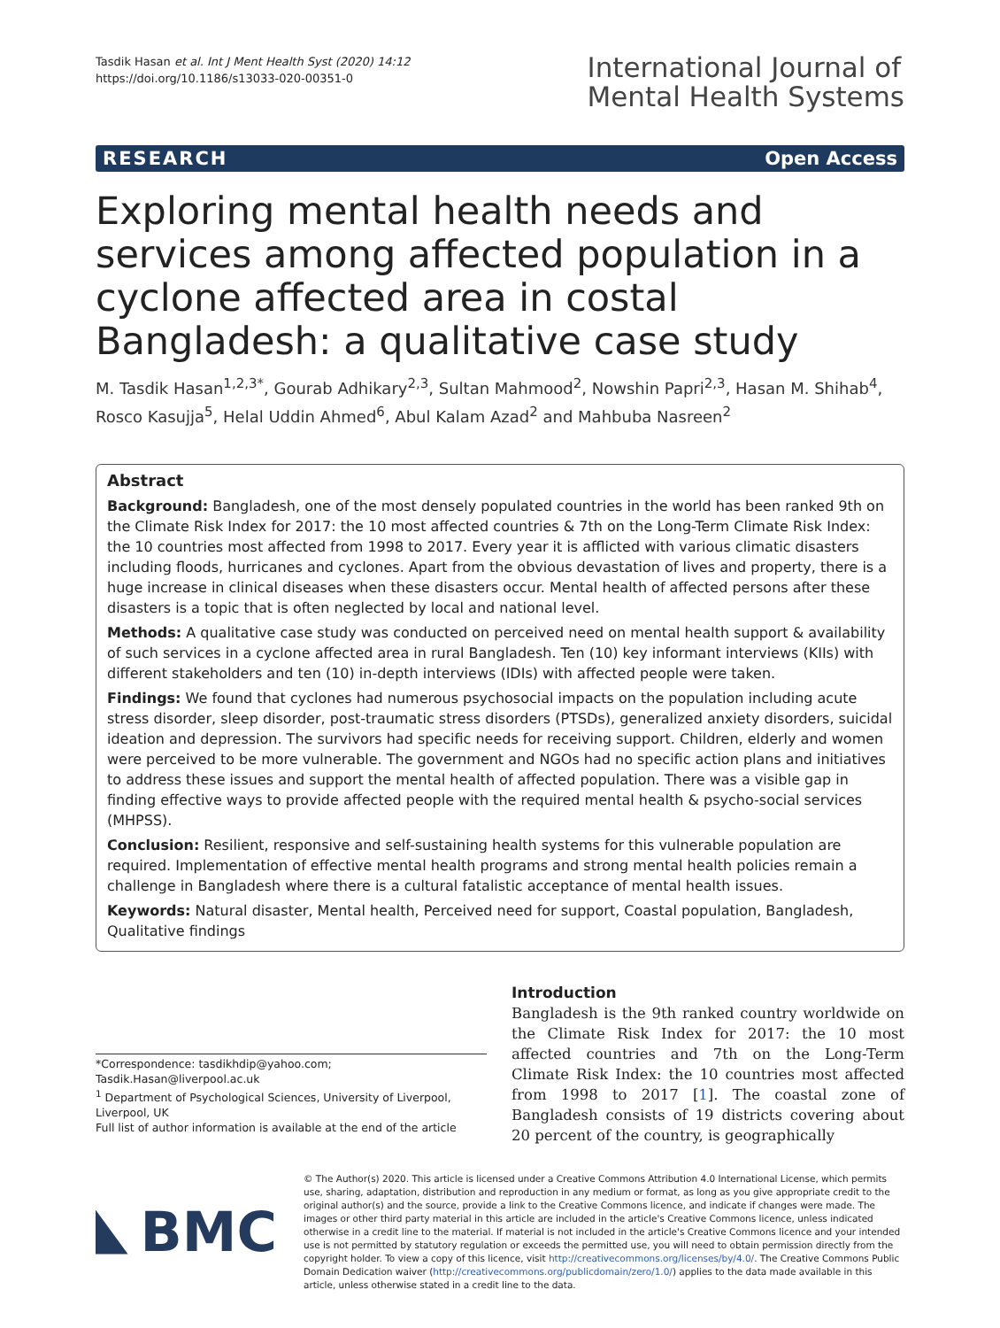Tasdik Hasan et al. Int J Ment Health Syst (2020) 14:12
https://doi.org/10.1186/s13033-020-00351-0
International Journal of
Mental Health Systems
RESEARCH Open Access
Exploring mental health needs and services among affected population in a cyclone affected area in costal Bangladesh: a qualitative case study
M. Tasdik Hasan<sup>1,2,3*</sup>, Gourab Adhikary<sup>2,3</sup>, Sultan Mahmood<sup>2</sup>, Nowshin Papri<sup>2,3</sup>, Hasan M. Shihab<sup>4</sup>, Rosco Kasujja<sup>5</sup>, Helal Uddin Ahmed<sup>6</sup>, Abul Kalam Azad<sup>2</sup> and Mahbuba Nasreen<sup>2</sup>
Abstract
Background: Bangladesh, one of the most densely populated countries in the world has been ranked 9th on the Climate Risk Index for 2017: the 10 most affected countries & 7th on the Long-Term Climate Risk Index: the 10 countries most affected from 1998 to 2017. Every year it is afflicted with various climatic disasters including floods, hurricanes and cyclones. Apart from the obvious devastation of lives and property, there is a huge increase in clinical diseases when these disasters occur. Mental health of affected persons after these disasters is a topic that is often neglected by local and national level.
Methods: A qualitative case study was conducted on perceived need on mental health support & availability of such services in a cyclone affected area in rural Bangladesh. Ten (10) key informant interviews (KIIs) with different stakeholders and ten (10) in-depth interviews (IDIs) with affected people were taken.
Findings: We found that cyclones had numerous psychosocial impacts on the population including acute stress disorder, sleep disorder, post-traumatic stress disorders (PTSDs), generalized anxiety disorders, suicidal ideation and depression. The survivors had specific needs for receiving support. Children, elderly and women were perceived to be more vulnerable. The government and NGOs had no specific action plans and initiatives to address these issues and support the mental health of affected population. There was a visible gap in finding effective ways to provide affected people with the required mental health & psycho-social services (MHPSS).
Conclusion: Resilient, responsive and self-sustaining health systems for this vulnerable population are required. Implementation of effective mental health programs and strong mental health policies remain a challenge in Bangladesh where there is a cultural fatalistic acceptance of mental health issues.
Keywords: Natural disaster, Mental health, Perceived need for support, Coastal population, Bangladesh, Qualitative findings
*Correspondence: tasdikhdip@yahoo.com; Tasdik.Hasan@liverpool.ac.uk
<sup>1</sup> Department of Psychological Sciences, University of Liverpool, Liverpool, UK
Full list of author information is available at the end of the article
Introduction
Bangladesh is the 9th ranked country worldwide on the Climate Risk Index for 2017: the 10 most affected countries and 7th on the Long-Term Climate Risk Index: the 10 countries most affected from 1998 to 2017 [1]. The coastal zone of Bangladesh consists of 19 districts covering about 20 percent of the country, is geographically
BMC
© The Author(s) 2020. This article is licensed under a Creative Commons Attribution 4.0 International License, which permits use, sharing, adaptation, distribution and reproduction in any medium or format, as long as you give appropriate credit to the original author(s) and the source, provide a link to the Creative Commons licence, and indicate if changes were made. The images or other third party material in this article are included in the article's Creative Commons licence, unless indicated otherwise in a credit line to the material. If material is not included in the article's Creative Commons licence and your intended use is not permitted by statutory regulation or exceeds the permitted use, you will need to obtain permission directly from the copyright holder. To view a copy of this licence, visit http://creativecommons.org/licenses/by/4.0/. The Creative Commons Public Domain Dedication waiver (http://creativecommons.org/publicdomain/zero/1.0/) applies to the data made available in this article, unless otherwise stated in a credit line to the data.